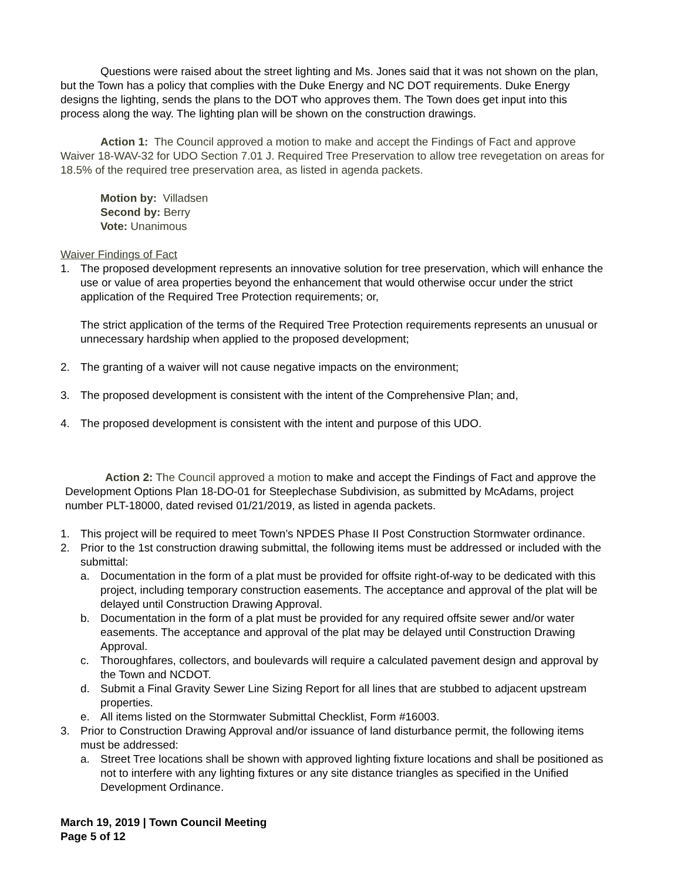Questions were raised about the street lighting and Ms. Jones said that it was not shown on the plan, but the Town has a policy that complies with the Duke Energy and NC DOT requirements. Duke Energy designs the lighting, sends the plans to the DOT who approves them. The Town does get input into this process along the way. The lighting plan will be shown on the construction drawings.
Action 1: The Council approved a motion to make and accept the Findings of Fact and approve Waiver 18-WAV-32 for UDO Section 7.01 J. Required Tree Preservation to allow tree revegetation on areas for 18.5% of the required tree preservation area, as listed in agenda packets.
Motion by: Villadsen
Second by: Berry
Vote: Unanimous
Waiver Findings of Fact
1. The proposed development represents an innovative solution for tree preservation, which will enhance the use or value of area properties beyond the enhancement that would otherwise occur under the strict application of the Required Tree Protection requirements; or,
The strict application of the terms of the Required Tree Protection requirements represents an unusual or unnecessary hardship when applied to the proposed development;
2. The granting of a waiver will not cause negative impacts on the environment;
3. The proposed development is consistent with the intent of the Comprehensive Plan; and,
4. The proposed development is consistent with the intent and purpose of this UDO.
Action 2: The Council approved a motion to make and accept the Findings of Fact and approve the Development Options Plan 18-DO-01 for Steeplechase Subdivision, as submitted by McAdams, project number PLT-18000, dated revised 01/21/2019, as listed in agenda packets.
1. This project will be required to meet Town’s NPDES Phase II Post Construction Stormwater ordinance.
2. Prior to the 1st construction drawing submittal, the following items must be addressed or included with the submittal:
a. Documentation in the form of a plat must be provided for offsite right-of-way to be dedicated with this project, including temporary construction easements. The acceptance and approval of the plat will be delayed until Construction Drawing Approval.
b. Documentation in the form of a plat must be provided for any required offsite sewer and/or water easements. The acceptance and approval of the plat may be delayed until Construction Drawing Approval.
c. Thoroughfares, collectors, and boulevards will require a calculated pavement design and approval by the Town and NCDOT.
d. Submit a Final Gravity Sewer Line Sizing Report for all lines that are stubbed to adjacent upstream properties.
e. All items listed on the Stormwater Submittal Checklist, Form #16003.
3. Prior to Construction Drawing Approval and/or issuance of land disturbance permit, the following items must be addressed:
a. Street Tree locations shall be shown with approved lighting fixture locations and shall be positioned as not to interfere with any lighting fixtures or any site distance triangles as specified in the Unified Development Ordinance.
March 19, 2019 | Town Council Meeting
Page 5 of 12